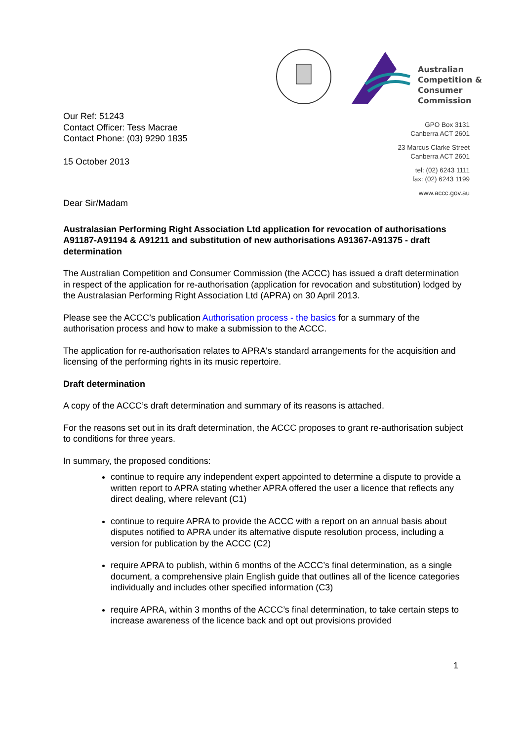Australian
Competition &
Consumer
Commission
GPO Box 3131
Canberra ACT 2601
23 Marcus Clarke Street
Canberra ACT 2601
tel: (02) 6243 1111
fax: (02) 6243 1199
www.accc.gov.au
Our Ref: 51243
Contact Officer: Tess Macrae
Contact Phone: (03) 9290 1835
15 October 2013
Dear Sir/Madam
Australasian Performing Right Association Ltd application for revocation of authorisations A91187-A91194 & A91211 and substitution of new authorisations A91367-A91375 - draft determination
The Australian Competition and Consumer Commission (the ACCC) has issued a draft determination in respect of the application for re-authorisation (application for revocation and substitution) lodged by the Australasian Performing Right Association Ltd (APRA) on 30 April 2013.
Please see the ACCC’s publication Authorisation process - the basics for a summary of the authorisation process and how to make a submission to the ACCC.
The application for re-authorisation relates to APRA's standard arrangements for the acquisition and licensing of the performing rights in its music repertoire.
Draft determination
A copy of the ACCC’s draft determination and summary of its reasons is attached.
For the reasons set out in its draft determination, the ACCC proposes to grant re-authorisation subject to conditions for three years.
In summary, the proposed conditions:
continue to require any independent expert appointed to determine a dispute to provide a written report to APRA stating whether APRA offered the user a licence that reflects any direct dealing, where relevant (C1)
continue to require APRA to provide the ACCC with a report on an annual basis about disputes notified to APRA under its alternative dispute resolution process, including a version for publication by the ACCC (C2)
require APRA to publish, within 6 months of the ACCC’s final determination, as a single document, a comprehensive plain English guide that outlines all of the licence categories individually and includes other specified information (C3)
require APRA, within 3 months of the ACCC’s final determination, to take certain steps to increase awareness of the licence back and opt out provisions provided
1